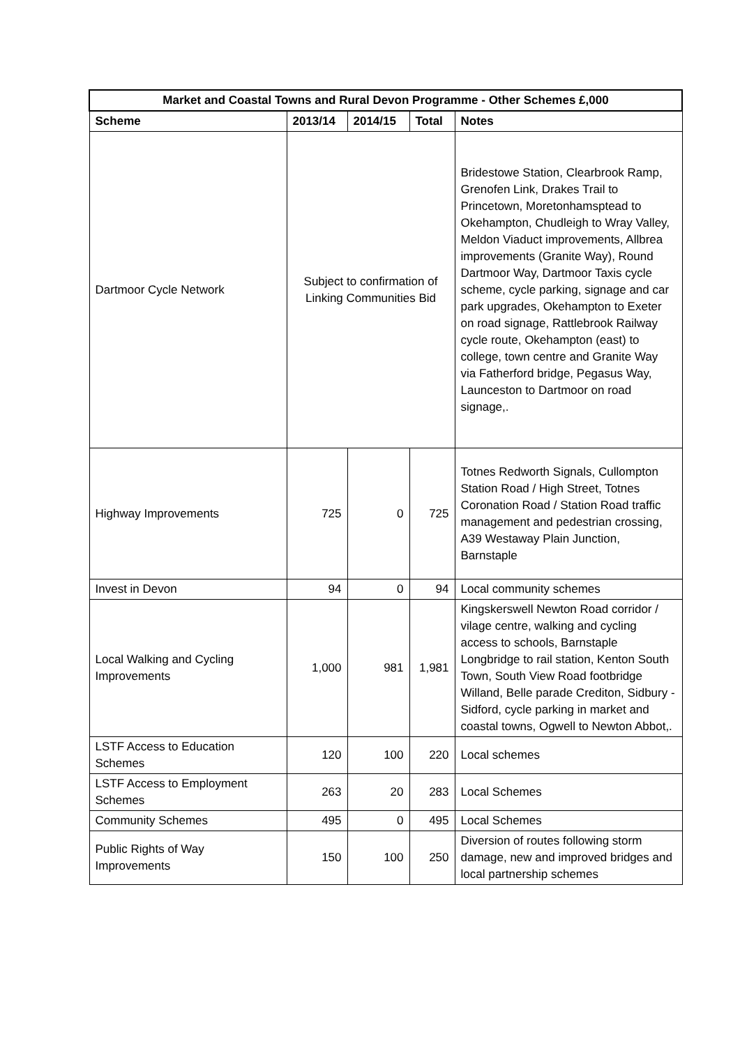| Market and Coastal Towns and Rural Devon Programme - Other Schemes £,000 | | | | |
| --- | --- | --- | --- | --- |
| Scheme | 2013/14 | 2014/15 | Total | Notes |
| Dartmoor Cycle Network | Subject to confirmation of Linking Communities Bid | | | Bridestowe Station, Clearbrook Ramp, Grenofen Link, Drakes Trail to Princetown, Moretonhamsptead to Okehampton, Chudleigh to Wray Valley, Meldon Viaduct improvements, Allbrea improvements (Granite Way), Round Dartmoor Way, Dartmoor Taxis cycle scheme, cycle parking, signage and car park upgrades, Okehampton to Exeter on road signage, Rattlebrook Railway cycle route, Okehampton (east) to college, town centre and Granite Way via Fatherford bridge, Pegasus Way, Launceston to Dartmoor on road signage,. |
| Highway Improvements | 725 | 0 | 725 | Totnes Redworth Signals, Cullompton Station Road / High Street, Totnes Coronation Road / Station Road traffic management and pedestrian crossing, A39 Westaway Plain Junction, Barnstaple |
| Invest in Devon | 94 | 0 | 94 | Local community schemes |
| Local Walking and Cycling Improvements | 1,000 | 981 | 1,981 | Kingskerswell Newton Road corridor / vilage centre, walking and cycling access to schools, Barnstaple Longbridge to rail station, Kenton South Town, South View Road footbridge Willand, Belle parade Crediton, Sidbury - Sidford, cycle parking in market and coastal towns, Ogwell to Newton Abbot,. |
| LSTF Access to Education Schemes | 120 | 100 | 220 | Local schemes |
| LSTF Access to Employment Schemes | 263 | 20 | 283 | Local Schemes |
| Community Schemes | 495 | 0 | 495 | Local Schemes |
| Public Rights of Way Improvements | 150 | 100 | 250 | Diversion of routes following storm damage, new and improved bridges and local partnership schemes |